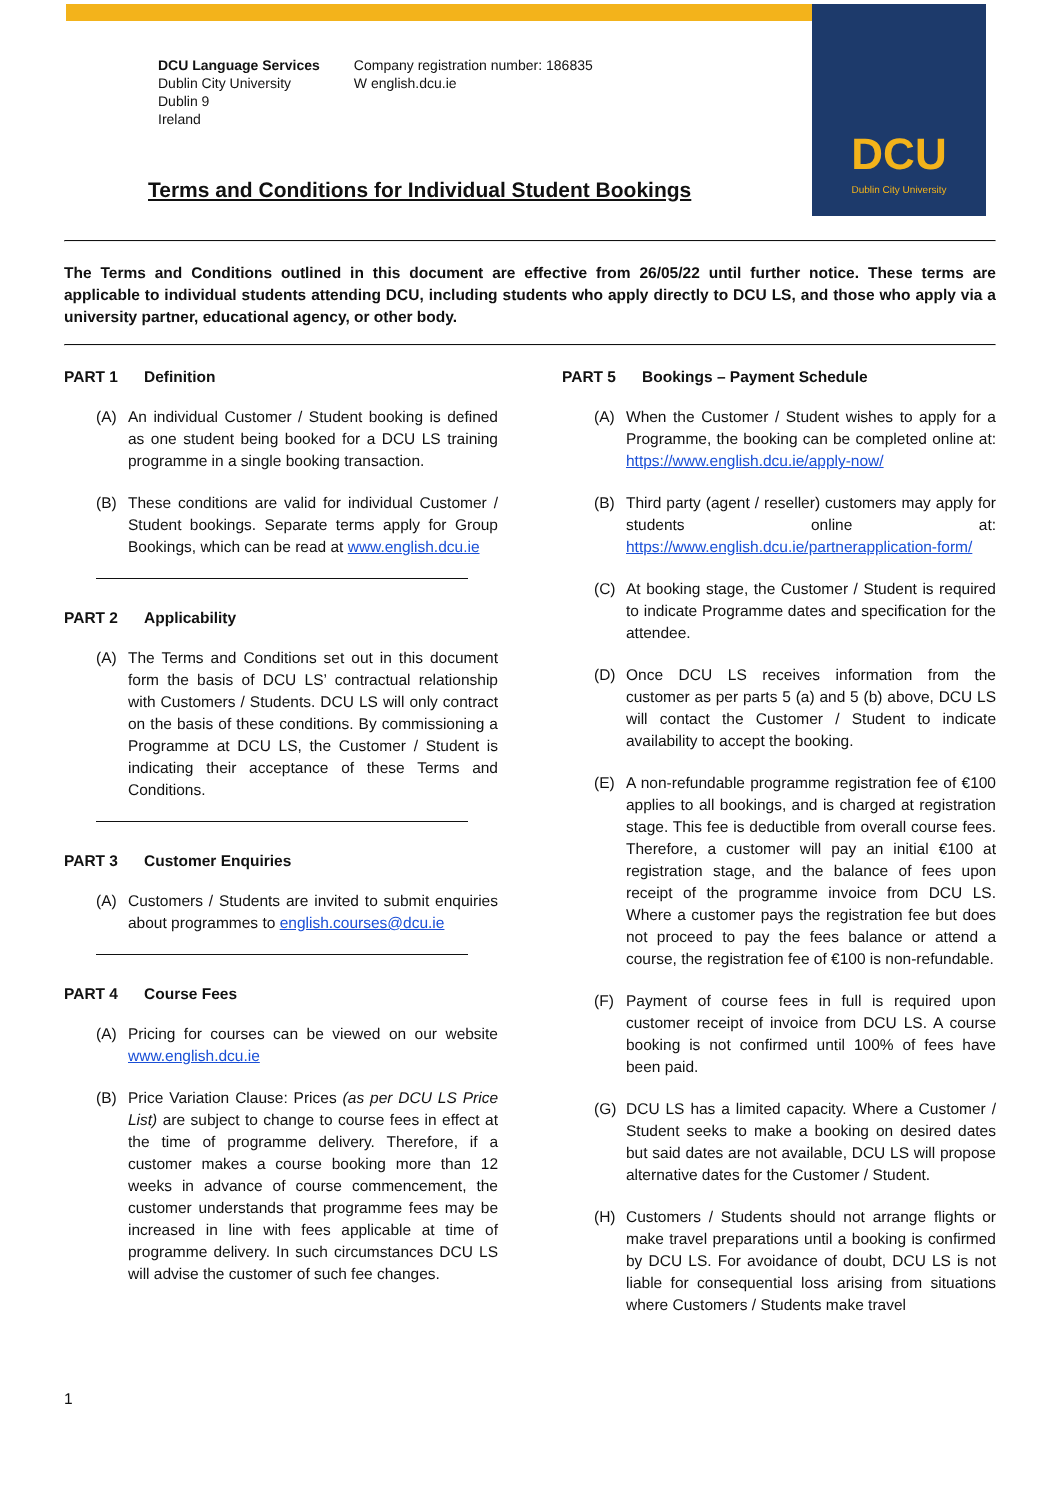DCU
Dublin City University
DCU Language Services
Dublin City University
Dublin 9
Ireland
Company registration number: 186835
W english.dcu.ie
Terms and Conditions for Individual Student Bookings
The Terms and Conditions outlined in this document are effective from 26/05/22 until further notice. These terms are applicable to individual students attending DCU, including students who apply directly to DCU LS, and those who apply via a university partner, educational agency, or other body.
PART 1 Definition
(A) An individual Customer / Student booking is defined as one student being booked for a DCU LS training programme in a single booking transaction.
(B) These conditions are valid for individual Customer / Student bookings. Separate terms apply for Group Bookings, which can be read at www.english.dcu.ie
PART 2 Applicability
(A) The Terms and Conditions set out in this document form the basis of DCU LS’ contractual relationship with Customers / Students. DCU LS will only contract on the basis of these conditions. By commissioning a Programme at DCU LS, the Customer / Student is indicating their acceptance of these Terms and Conditions.
PART 3 Customer Enquiries
(A) Customers / Students are invited to submit enquiries about programmes to english.courses@dcu.ie
PART 4 Course Fees
(A) Pricing for courses can be viewed on our website www.english.dcu.ie
(B) Price Variation Clause: Prices (as per DCU LS Price List) are subject to change to course fees in effect at the time of programme delivery. Therefore, if a customer makes a course booking more than 12 weeks in advance of course commencement, the customer understands that programme fees may be increased in line with fees applicable at time of programme delivery. In such circumstances DCU LS will advise the customer of such fee changes.
PART 5 Bookings – Payment Schedule
(A) When the Customer / Student wishes to apply for a Programme, the booking can be completed online at: https://www.english.dcu.ie/apply-now/
(B) Third party (agent / reseller) customers may apply for students online at: https://www.english.dcu.ie/partnerapplication-form/
(C) At booking stage, the Customer / Student is required to indicate Programme dates and specification for the attendee.
(D) Once DCU LS receives information from the customer as per parts 5 (a) and 5 (b) above, DCU LS will contact the Customer / Student to indicate availability to accept the booking.
(E) A non-refundable programme registration fee of €100 applies to all bookings, and is charged at registration stage. This fee is deductible from overall course fees. Therefore, a customer will pay an initial €100 at registration stage, and the balance of fees upon receipt of the programme invoice from DCU LS. Where a customer pays the registration fee but does not proceed to pay the fees balance or attend a course, the registration fee of €100 is non-refundable.
(F) Payment of course fees in full is required upon customer receipt of invoice from DCU LS. A course booking is not confirmed until 100% of fees have been paid.
(G) DCU LS has a limited capacity. Where a Customer / Student seeks to make a booking on desired dates but said dates are not available, DCU LS will propose alternative dates for the Customer / Student.
(H) Customers / Students should not arrange flights or make travel preparations until a booking is confirmed by DCU LS. For avoidance of doubt, DCU LS is not liable for consequential loss arising from situations where Customers / Students make travel
1